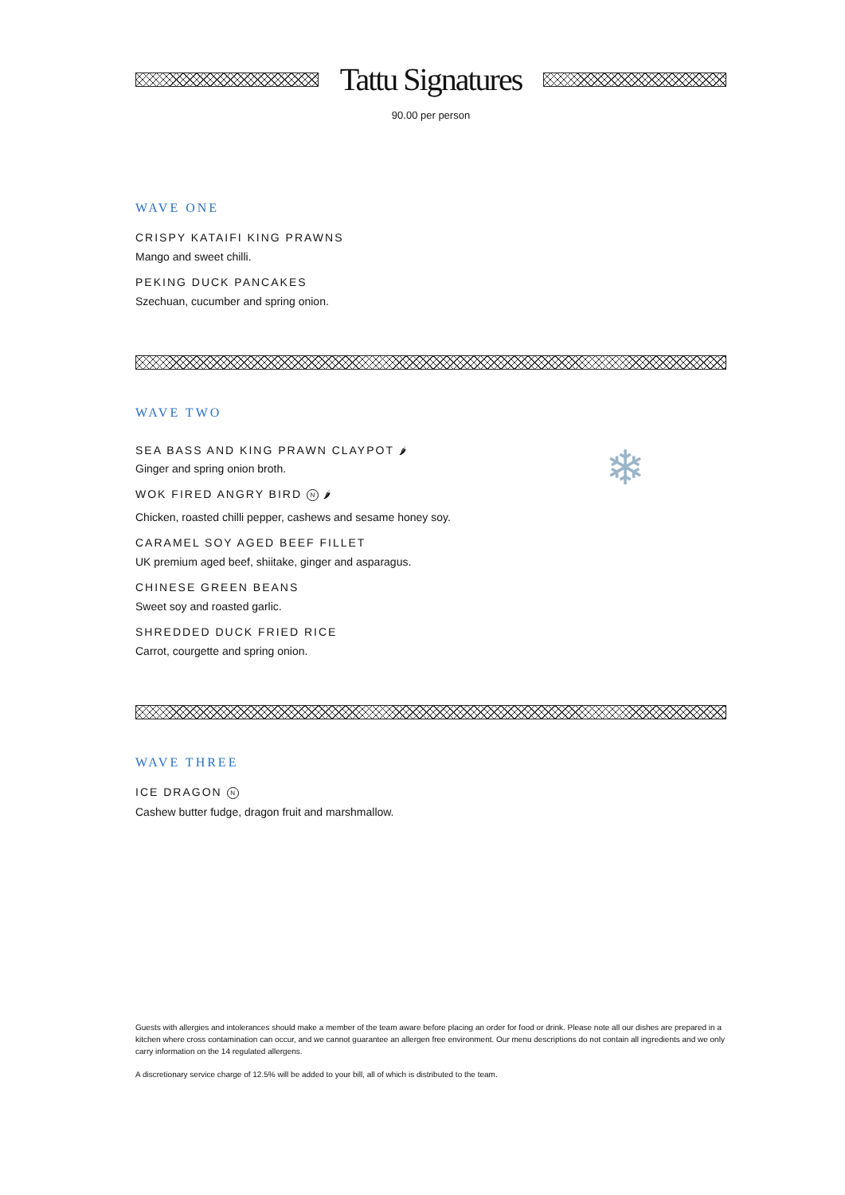Tattu Signatures
90.00 per person
WAVE ONE
CRISPY KATAIFI KING PRAWNS
Mango and sweet chilli.
PEKING DUCK PANCAKES
Szechuan, cucumber and spring onion.
WAVE TWO
❄
SEA BASS AND KING PRAWN CLAYPOT 🌶
Ginger and spring onion broth.
WOK FIRED ANGRY BIRD N 🌶
Chicken, roasted chilli pepper, cashews and sesame honey soy.
CARAMEL SOY AGED BEEF FILLET
UK premium aged beef, shiitake, ginger and asparagus.
CHINESE GREEN BEANS
Sweet soy and roasted garlic.
SHREDDED DUCK FRIED RICE
Carrot, courgette and spring onion.
WAVE THREE
ICE DRAGON N
Cashew butter fudge, dragon fruit and marshmallow.
Guests with allergies and intolerances should make a member of the team aware before placing an order for food or drink. Please note all our dishes are prepared in a kitchen where cross contamination can occur, and we cannot guarantee an allergen free environment. Our menu descriptions do not contain all ingredients and we only carry information on the 14 regulated allergens.
A discretionary service charge of 12.5% will be added to your bill, all of which is distributed to the team.